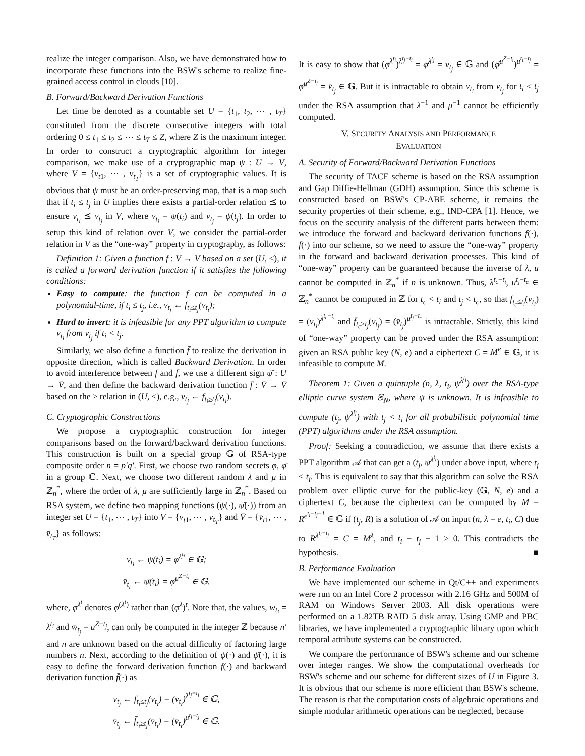realize the integer comparison. Also, we have demonstrated how to incorporate these functions into the BSW's scheme to realize fine-grained access control in clouds [10].
B. Forward/Backward Derivation Functions
Let time be denoted as a countable set U = {t<sub>1</sub>, t<sub>2</sub>, ⋯ , t<sub>T</sub>} constituted from the discrete consecutive integers with total ordering 0 ≤ t<sub>1</sub> ≤ t<sub>2</sub> ≤ ⋯ ≤ t<sub>T</sub> ≤ Z, where Z is the maximum integer. In order to construct a cryptographic algorithm for integer comparison, we make use of a cryptographic map ψ : U → V, where V = {v<sub>t1</sub>, ⋯ , v<sub>t<sub>T</sub></sub>} is a set of cryptographic values. It is obvious that ψ must be an order-preserving map, that is a map such that if t<sub>i</sub> ≤ t<sub>j</sub> in U implies there exists a partial-order relation ⪯ to ensure v<sub>t<sub>i</sub></sub> ⪯ v<sub>t<sub>j</sub></sub> in V, where v<sub>t<sub>i</sub></sub> = ψ(t<sub>i</sub>) and v<sub>t<sub>j</sub></sub> = ψ(t<sub>j</sub>). In order to setup this kind of relation over V, we consider the partial-order relation in V as the “one-way” property in cryptography, as follows:
Definition 1: Given a function f : V → V based on a set (U, ≤), it is called a forward derivation function if it satisfies the following conditions:
Easy to compute: the function f can be computed in a polynomial-time, if t<sub>i</sub> ≤ t<sub>j</sub>, i.e., v<sub>t<sub>j</sub></sub> ← f<sub>t<sub>i</sub>≤t<sub>j</sub></sub>(v<sub>t<sub>i</sub></sub>);
Hard to invert: it is infeasible for any PPT algorithm to compute v<sub>t<sub>i</sub></sub> from v<sub>t<sub>j</sub></sub> if t<sub>i</sub> < t<sub>j</sub>.
Similarly, we also define a function f̄ to realize the derivation in opposite direction, which is called Backward Derivation. In order to avoid interference between f and f̄, we use a different sign ψ̄ : U → V̄, and then define the backward derivation function f̄ : V̄ → V̄ based on the ≥ relation in (U, ≤), e.g., v<sub>t<sub>j</sub></sub> ← f<sub>t<sub>i</sub>≥t<sub>j</sub></sub>(v<sub>t<sub>i</sub></sub>).
C. Cryptographic Constructions
We propose a cryptographic construction for integer comparisons based on the forward/backward derivation functions. This construction is built on a special group 𝔾 of RSA-type composite order n = p′q′. First, we choose two random secrets φ, φ̄ in a group 𝔾. Next, we choose two different random λ and μ in ℤ<sub>n</sub><sup>*</sup>, where the order of λ, μ are sufficiently large in ℤ<sub>n</sub><sup>*</sup>. Based on RSA system, we define two mapping functions (ψ(·), ψ̄(·)) from an integer set U = {t<sub>1</sub>, ⋯ , t<sub>T</sub>} into V = {v<sub>t1</sub>, ⋯ , v<sub>t<sub>T</sub></sub>} and V̄ = {v̄<sub>t1</sub>, ⋯ , v̄<sub>t<sub>T</sub></sub>} as follows:
v<sub>t<sub>i</sub></sub> ← ψ(t<sub>i</sub>) = φ<sup>λ<sup>t<sub>i</sub></sup></sup> ∈ 𝔾;
v̄<sub>t<sub>i</sub></sub> ← ψ̄(t<sub>i</sub>) = φ̄<sup>μ<sup>Z−t<sub>i</sub></sup></sup> ∈ 𝔾.
where, φ<sup>λ<sup>t</sup></sup> denotes φ<sup>(λ<sup>t</sup>)</sup> rather than (φ<sup>λ</sup>)<sup>t</sup>. Note that, the values, w<sub>t<sub>i</sub></sub> = λ<sup>t<sub>i</sub></sup> and w̄<sub>t<sub>j</sub></sub> = u<sup>Z−t<sub>j</sub></sup>, can only be computed in the integer ℤ because n′ and n are unknown based on the actual difficulty of factoring large numbers n. Next, according to the definition of ψ(·) and ψ̄(·), it is easy to define the forward derivation function f(·) and backward derivation function f̄(·) as
v<sub>t<sub>j</sub></sub> ← f<sub>t<sub>i</sub>≤t<sub>j</sub></sub>(v<sub>t<sub>i</sub></sub>) = (v<sub>t<sub>i</sub></sub>)<sup>λ<sup>t<sub>j</sub>−t<sub>i</sub></sup></sup> ∈ 𝔾,
v̄<sub>t<sub>j</sub></sub> ← f̄<sub>t<sub>i</sub>≥t<sub>j</sub></sub>(v̄<sub>t<sub>i</sub></sub>) = (v̄<sub>t<sub>i</sub></sub>)<sup>μ<sup>t<sub>i</sub>−t<sub>j</sub></sup></sup> ∈ 𝔾.
It is easy to show that (φ<sup>λ<sup>t<sub>i</sub></sup></sup>)<sup>λ<sup>t<sub>j</sub>−t<sub>i</sub></sup></sup> = φ<sup>λ<sup>t<sub>j</sub></sup></sup> = v<sub>t<sub>j</sub></sub> ∈ 𝔾 and (φ̄<sup>μ<sup>Z−t<sub>i</sub></sup></sup>)<sup>μ<sup>t<sub>i</sub>−t<sub>j</sub></sup></sup> = φ̄<sup>μ<sup>Z−t<sub>j</sub></sup></sup> = v̄<sub>t<sub>j</sub></sub> ∈ 𝔾. But it is intractable to obtain v<sub>t<sub>i</sub></sub> from v<sub>t<sub>j</sub></sub> for t<sub>i</sub> ≤ t<sub>j</sub> under the RSA assumption that λ<sup>−1</sup> and μ<sup>−1</sup> cannot be efficiently computed.
V. SECURITY ANALYSIS AND PERFORMANCE
EVALUATION
A. Security of Forward/Backward Derivation Functions
The security of TACE scheme is based on the RSA assumption and Gap Diffie-Hellman (GDH) assumption. Since this scheme is constructed based on BSW's CP-ABE scheme, it remains the security properties of their scheme, e.g., IND-CPA [1]. Hence, we focus on the security analysis of the different parts between them: we introduce the forward and backward derivation functions f(·), f̄(·) into our scheme, so we need to assure the “one-way” property in the forward and backward derivation processes. This kind of “one-way” property can be guaranteed because the inverse of λ, u cannot be computed in ℤ<sub>n</sub><sup>*</sup> if n is unknown. Thus, λ<sup>t<sub>c</sub>−t<sub>i</sub></sup>, u<sup>t<sub>j</sub>−t<sub>c</sub></sup> ∈ ℤ<sub>n</sub><sup>*</sup> cannot be computed in ℤ for t<sub>c</sub> < t<sub>i</sub> and t<sub>j</sub> < t<sub>c</sub>, so that f<sub>t<sub>c</sub>≤t<sub>i</sub></sub>(v<sub>t<sub>i</sub></sub>) = (v<sub>t<sub>i</sub></sub>)<sup>λ<sup>t<sub>c</sub>−t<sub>i</sub></sup></sup> and f̄<sub>t<sub>c</sub>≥t<sub>j</sub></sub>(v<sub>t<sub>j</sub></sub>) = (v̄<sub>t<sub>j</sub></sub>)<sup>μ<sup>t<sub>j</sub>−t<sub>c</sub></sup></sup> is intractable. Strictly, this kind of “one-way” property can be proved under the RSA assumption: given an RSA public key (N, e) and a ciphertext C = M<sup>e</sup> ∈ 𝔾, it is infeasible to compute M.
Theorem 1: Given a quintuple (n, λ, t<sub>i</sub>, ψ<sup>λ<sup>t<sub>i</sub></sup></sup>) over the RSA-type elliptic curve system 𝕊<sub>N</sub>, where ψ is unknown. It is infeasible to compute (t<sub>j</sub>, ψ<sup>λ<sup>t<sub>j</sub></sup></sup>) with t<sub>j</sub> < t<sub>i</sub> for all probabilistic polynomial time (PPT) algorithms under the RSA assumption.
Proof: Seeking a contradiction, we assume that there exists a PPT algorithm 𝒜 that can get a (t<sub>j</sub>, ψ<sup>λ<sup>t<sub>j</sub></sup></sup>) under above input, where t<sub>j</sub> < t<sub>i</sub>. This is equivalent to say that this algorithm can solve the RSA problem over elliptic curve for the public-key (𝔾, N, e) and a ciphertext C, because the ciphertext can be computed by M = R<sup>e<sup>t<sub>i</sub>−t<sub>j</sub>−1</sup></sup> ∈ 𝔾 if (t<sub>j</sub>, R) is a solution of 𝒜 on input (n, λ = e, t<sub>i</sub>, C) due to R<sup>λ<sup>t<sub>i</sub>−t<sub>j</sub></sup></sup> = C = M<sup>λ</sup>, and t<sub>i</sub> − t<sub>j</sub> − 1 ≥ 0. This contradicts the hypothesis. ■
B. Performance Evaluation
We have implemented our scheme in Qt/C++ and experiments were run on an Intel Core 2 processor with 2.16 GHz and 500M of RAM on Windows Server 2003. All disk operations were performed on a 1.82TB RAID 5 disk array. Using GMP and PBC libraries, we have implemented a cryptographic library upon which temporal attribute systems can be constructed.
We compare the performance of BSW's scheme and our scheme over integer ranges. We show the computational overheads for BSW's scheme and our scheme for different sizes of U in Figure 3. It is obvious that our scheme is more efficient than BSW's scheme. The reason is that the computation costs of algebraic operations and simple modular arithmetic operations can be neglected, because